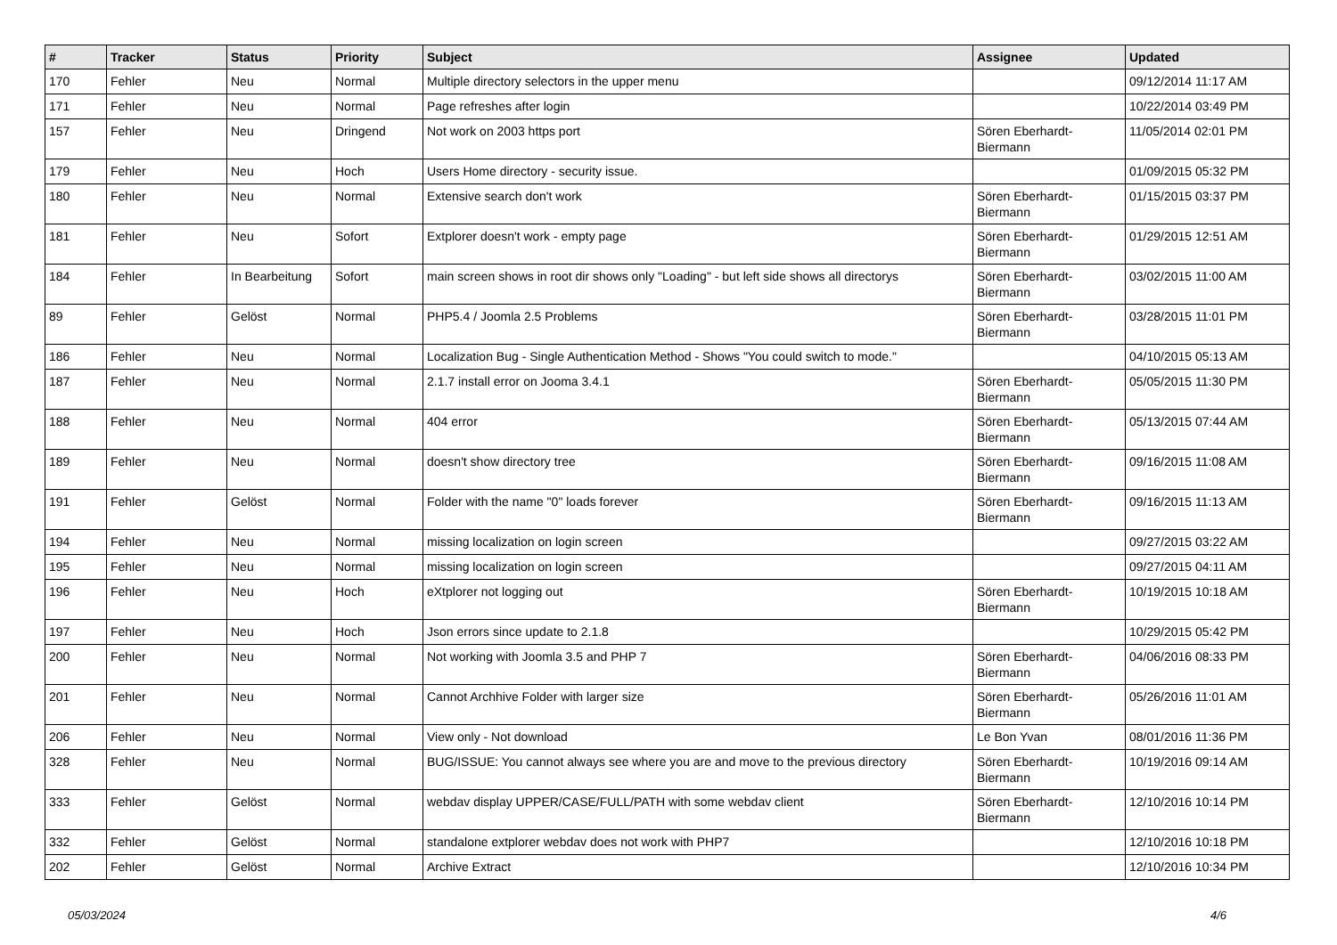| # | Tracker | Status | Priority | Subject | Assignee | Updated |
| --- | --- | --- | --- | --- | --- | --- |
| 170 | Fehler | Neu | Normal | Multiple directory selectors in the upper menu | | 09/12/2014 11:17 AM |
| 171 | Fehler | Neu | Normal | Page refreshes after login | | 10/22/2014 03:49 PM |
| 157 | Fehler | Neu | Dringend | Not work on 2003 https port | Sören Eberhardt-Biermann | 11/05/2014 02:01 PM |
| 179 | Fehler | Neu | Hoch | Users Home directory - security issue. | | 01/09/2015 05:32 PM |
| 180 | Fehler | Neu | Normal | Extensive search don't work | Sören Eberhardt-Biermann | 01/15/2015 03:37 PM |
| 181 | Fehler | Neu | Sofort | Extplorer doesn't work - empty page | Sören Eberhardt-Biermann | 01/29/2015 12:51 AM |
| 184 | Fehler | In Bearbeitung | Sofort | main screen shows in root dir shows only "Loading" - but left side shows all directorys | Sören Eberhardt-Biermann | 03/02/2015 11:00 AM |
| 89 | Fehler | Gelöst | Normal | PHP5.4 / Joomla 2.5 Problems | Sören Eberhardt-Biermann | 03/28/2015 11:01 PM |
| 186 | Fehler | Neu | Normal | Localization Bug - Single Authentication Method - Shows "You could switch to mode." | | 04/10/2015 05:13 AM |
| 187 | Fehler | Neu | Normal | 2.1.7 install error on Jooma 3.4.1 | Sören Eberhardt-Biermann | 05/05/2015 11:30 PM |
| 188 | Fehler | Neu | Normal | 404 error | Sören Eberhardt-Biermann | 05/13/2015 07:44 AM |
| 189 | Fehler | Neu | Normal | doesn't show directory tree | Sören Eberhardt-Biermann | 09/16/2015 11:08 AM |
| 191 | Fehler | Gelöst | Normal | Folder with the name "0" loads forever | Sören Eberhardt-Biermann | 09/16/2015 11:13 AM |
| 194 | Fehler | Neu | Normal | missing localization on login screen | | 09/27/2015 03:22 AM |
| 195 | Fehler | Neu | Normal | missing localization on login screen | | 09/27/2015 04:11 AM |
| 196 | Fehler | Neu | Hoch | eXtplorer not logging out | Sören Eberhardt-Biermann | 10/19/2015 10:18 AM |
| 197 | Fehler | Neu | Hoch | Json errors since update to 2.1.8 | | 10/29/2015 05:42 PM |
| 200 | Fehler | Neu | Normal | Not working with Joomla 3.5 and PHP 7 | Sören Eberhardt-Biermann | 04/06/2016 08:33 PM |
| 201 | Fehler | Neu | Normal | Cannot Archhive Folder with larger size | Sören Eberhardt-Biermann | 05/26/2016 11:01 AM |
| 206 | Fehler | Neu | Normal | View only - Not download | Le Bon Yvan | 08/01/2016 11:36 PM |
| 328 | Fehler | Neu | Normal | BUG/ISSUE: You cannot always see where you are and move to the previous directory | Sören Eberhardt-Biermann | 10/19/2016 09:14 AM |
| 333 | Fehler | Gelöst | Normal | webdav display UPPER/CASE/FULL/PATH with some webdav client | Sören Eberhardt-Biermann | 12/10/2016 10:14 PM |
| 332 | Fehler | Gelöst | Normal | standalone extplorer webdav does not work with PHP7 | | 12/10/2016 10:18 PM |
| 202 | Fehler | Gelöst | Normal | Archive Extract | | 12/10/2016 10:34 PM |
05/03/2024 4/6